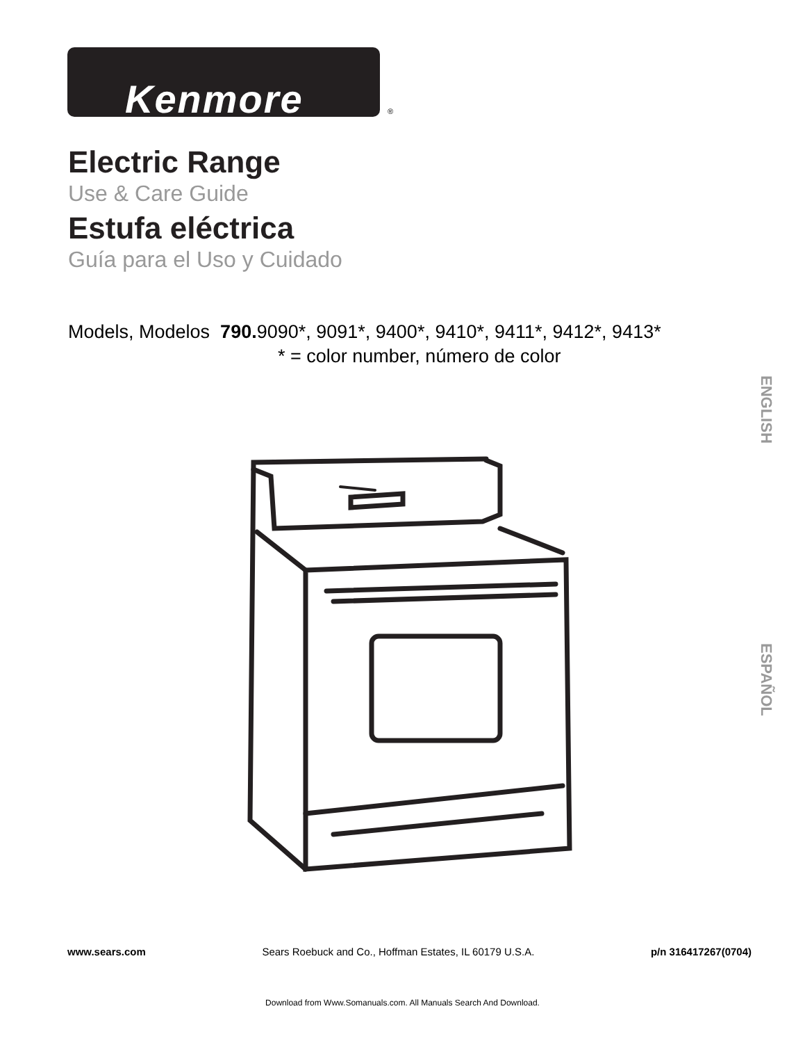Kenmore ®
Electric Range
Use & Care Guide
Estufa eléctrica
Guía para el Uso y Cuidado
Models, Modelos 790. 9090*, 9091*, 9400*, 9410*, 9411*, 9412*, 9413*
* = color number, número de color
ENGLISH
ESPAÑOL
www.sears.com Sears Roebuck and Co., Hoffman Estates, IL 60179 U.S.A. p/n 316417267(0704)
Download from Www.Somanuals.com. All Manuals Search And Download.